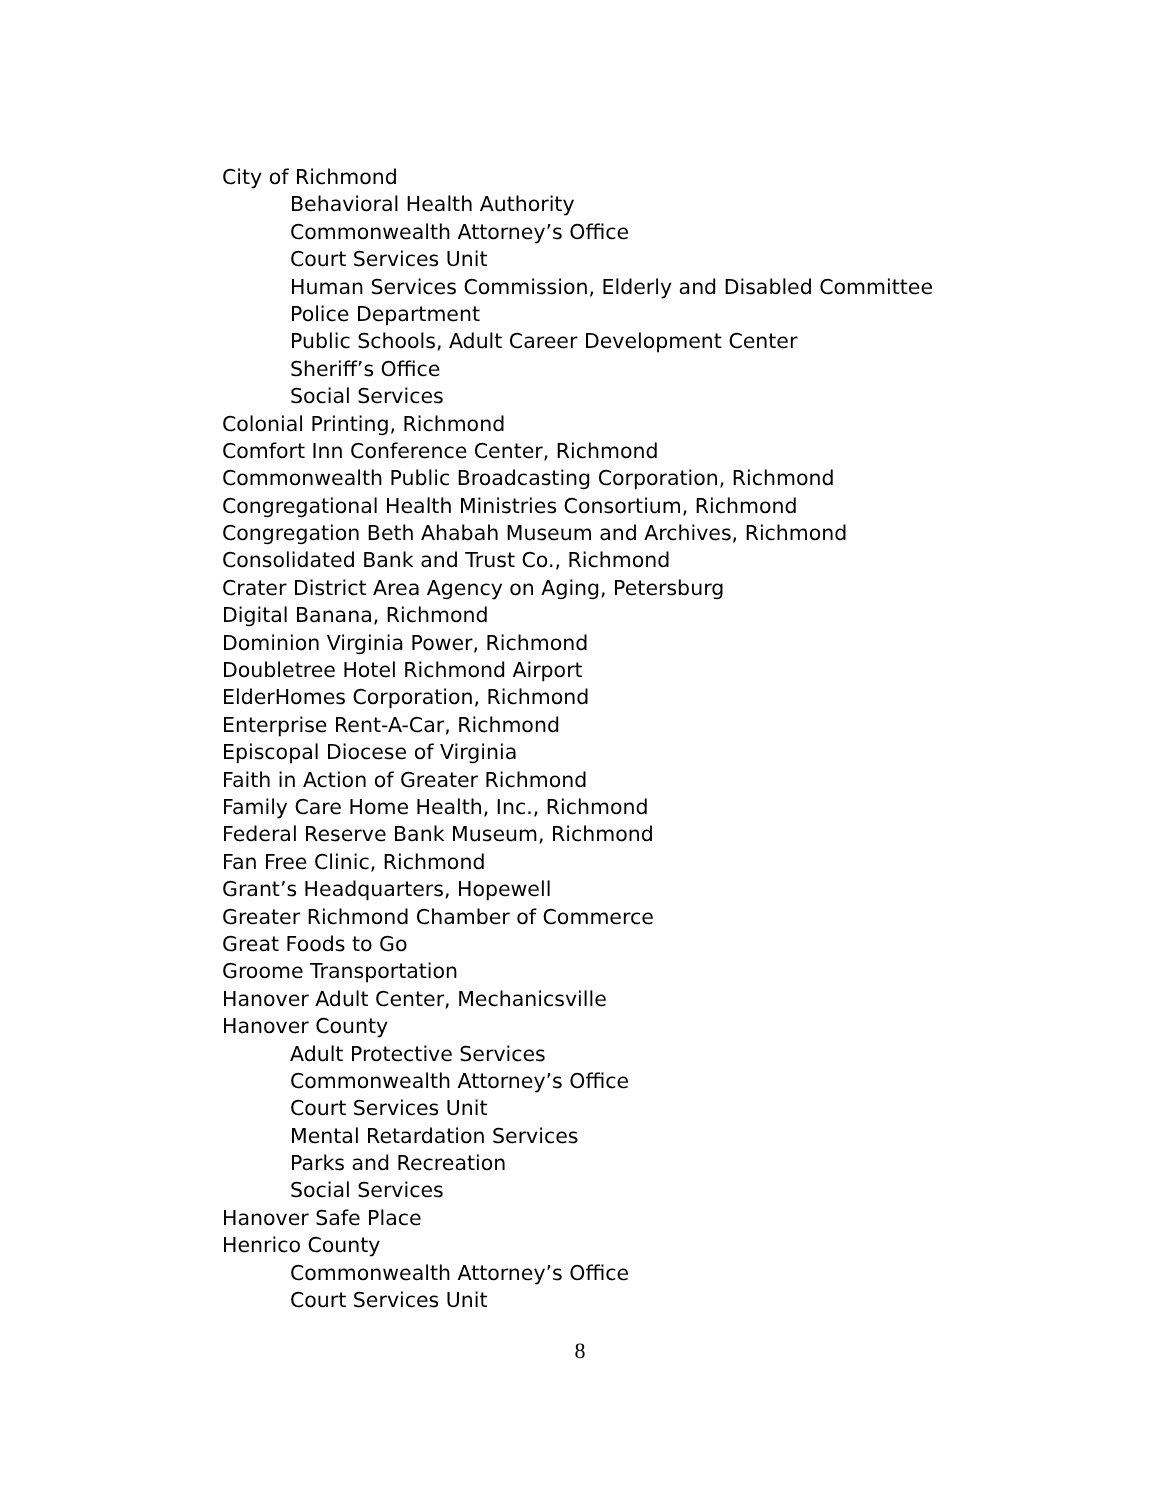City of Richmond
Behavioral Health Authority
Commonwealth Attorney’s Office
Court Services Unit
Human Services Commission, Elderly and Disabled Committee
Police Department
Public Schools, Adult Career Development Center
Sheriff’s Office
Social Services
Colonial Printing, Richmond
Comfort Inn Conference Center, Richmond
Commonwealth Public Broadcasting Corporation, Richmond
Congregational Health Ministries Consortium, Richmond
Congregation Beth Ahabah Museum and Archives, Richmond
Consolidated Bank and Trust Co., Richmond
Crater District Area Agency on Aging, Petersburg
Digital Banana, Richmond
Dominion Virginia Power, Richmond
Doubletree Hotel Richmond Airport
ElderHomes Corporation, Richmond
Enterprise Rent-A-Car, Richmond
Episcopal Diocese of Virginia
Faith in Action of Greater Richmond
Family Care Home Health, Inc., Richmond
Federal Reserve Bank Museum, Richmond
Fan Free Clinic, Richmond
Grant’s Headquarters, Hopewell
Greater Richmond Chamber of Commerce
Great Foods to Go
Groome Transportation
Hanover Adult Center, Mechanicsville
Hanover County
Adult Protective Services
Commonwealth Attorney’s Office
Court Services Unit
Mental Retardation Services
Parks and Recreation
Social Services
Hanover Safe Place
Henrico County
Commonwealth Attorney’s Office
Court Services Unit
8